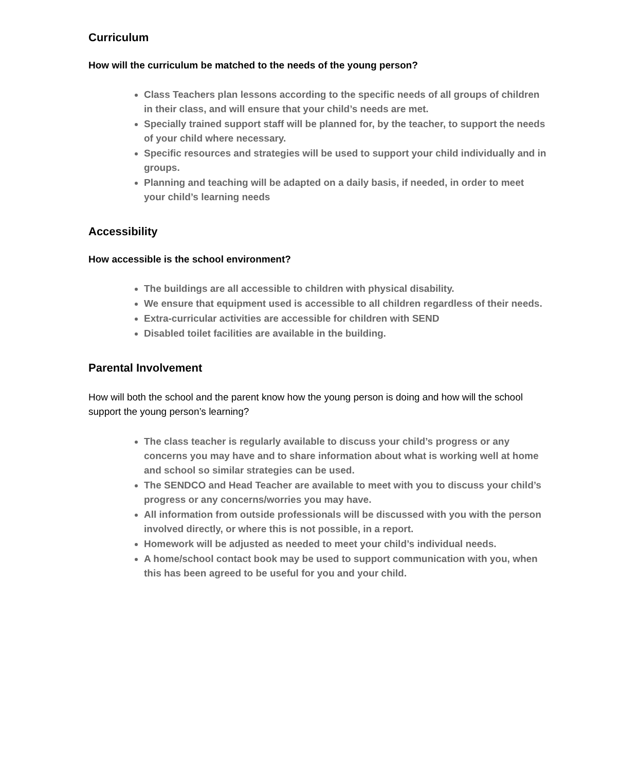Curriculum
How will the curriculum be matched to the needs of the young person?
Class Teachers plan lessons according to the specific needs of all groups of children in their class, and will ensure that your child’s needs are met.
Specially trained support staff will be planned for, by the teacher, to support the needs of your child where necessary.
Specific resources and strategies will be used to support your child individually and in groups.
Planning and teaching will be adapted on a daily basis, if needed, in order to meet your child’s learning needs
Accessibility
How accessible is the school environment?
The buildings are all accessible to children with physical disability.
We ensure that equipment used is accessible to all children regardless of their needs.
Extra-curricular activities are accessible for children with SEND
Disabled toilet facilities are available in the building.
Parental Involvement
How will both the school and the parent know how the young person is doing and how will the school support the young person’s learning?
The class teacher is regularly available to discuss your child’s progress or any concerns you may have and to share information about what is working well at home and school so similar strategies can be used.
The SENDCO and Head Teacher are available to meet with you to discuss your child’s progress or any concerns/worries you may have.
All information from outside professionals will be discussed with you with the person involved directly, or where this is not possible, in a report.
Homework will be adjusted as needed to meet your child’s individual needs.
A home/school contact book may be used to support communication with you, when this has been agreed to be useful for you and your child.